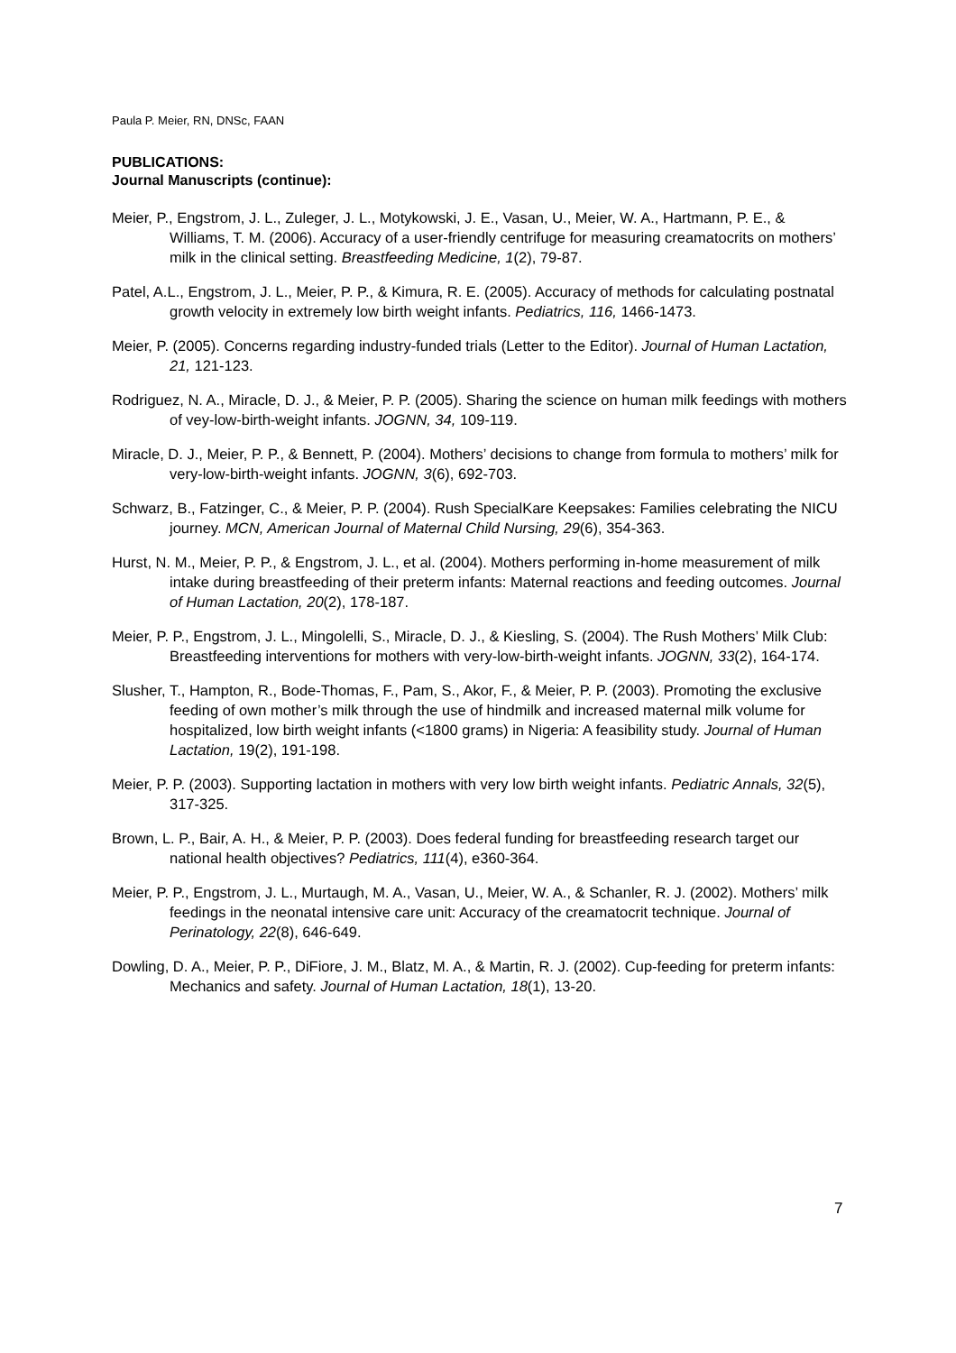Paula P. Meier, RN, DNSc, FAAN
PUBLICATIONS:
Journal Manuscripts (continue):
Meier, P., Engstrom, J. L., Zuleger, J. L., Motykowski, J. E., Vasan, U., Meier, W. A., Hartmann, P. E., & Williams, T. M. (2006). Accuracy of a user-friendly centrifuge for measuring creamatocrits on mothers’ milk in the clinical setting. Breastfeeding Medicine, 1(2), 79-87.
Patel, A.L., Engstrom, J. L., Meier, P. P., & Kimura, R. E. (2005). Accuracy of methods for calculating postnatal growth velocity in extremely low birth weight infants. Pediatrics, 116, 1466-1473.
Meier, P. (2005). Concerns regarding industry-funded trials (Letter to the Editor). Journal of Human Lactation, 21, 121-123.
Rodriguez, N. A., Miracle, D. J., & Meier, P. P. (2005). Sharing the science on human milk feedings with mothers of vey-low-birth-weight infants. JOGNN, 34, 109-119.
Miracle, D. J., Meier, P. P., & Bennett, P. (2004). Mothers’ decisions to change from formula to mothers’ milk for very-low-birth-weight infants. JOGNN, 3(6), 692-703.
Schwarz, B., Fatzinger, C., & Meier, P. P. (2004). Rush SpecialKare Keepsakes: Families celebrating the NICU journey. MCN, American Journal of Maternal Child Nursing, 29(6), 354-363.
Hurst, N. M., Meier, P. P., & Engstrom, J. L., et al. (2004). Mothers performing in-home measurement of milk intake during breastfeeding of their preterm infants: Maternal reactions and feeding outcomes. Journal of Human Lactation, 20(2), 178-187.
Meier, P. P., Engstrom, J. L., Mingolelli, S., Miracle, D. J., & Kiesling, S. (2004). The Rush Mothers’ Milk Club: Breastfeeding interventions for mothers with very-low-birth-weight infants. JOGNN, 33(2), 164-174.
Slusher, T., Hampton, R., Bode-Thomas, F., Pam, S., Akor, F., & Meier, P. P. (2003). Promoting the exclusive feeding of own mother’s milk through the use of hindmilk and increased maternal milk volume for hospitalized, low birth weight infants (<1800 grams) in Nigeria: A feasibility study. Journal of Human Lactation, 19(2), 191-198.
Meier, P. P. (2003). Supporting lactation in mothers with very low birth weight infants. Pediatric Annals, 32(5), 317-325.
Brown, L. P., Bair, A. H., & Meier, P. P. (2003). Does federal funding for breastfeeding research target our national health objectives? Pediatrics, 111(4), e360-364.
Meier, P. P., Engstrom, J. L., Murtaugh, M. A., Vasan, U., Meier, W. A., & Schanler, R. J. (2002). Mothers’ milk feedings in the neonatal intensive care unit: Accuracy of the creamatocrit technique. Journal of Perinatology, 22(8), 646-649.
Dowling, D. A., Meier, P. P., DiFiore, J. M., Blatz, M. A., & Martin, R. J. (2002). Cup-feeding for preterm infants: Mechanics and safety. Journal of Human Lactation, 18(1), 13-20.
7